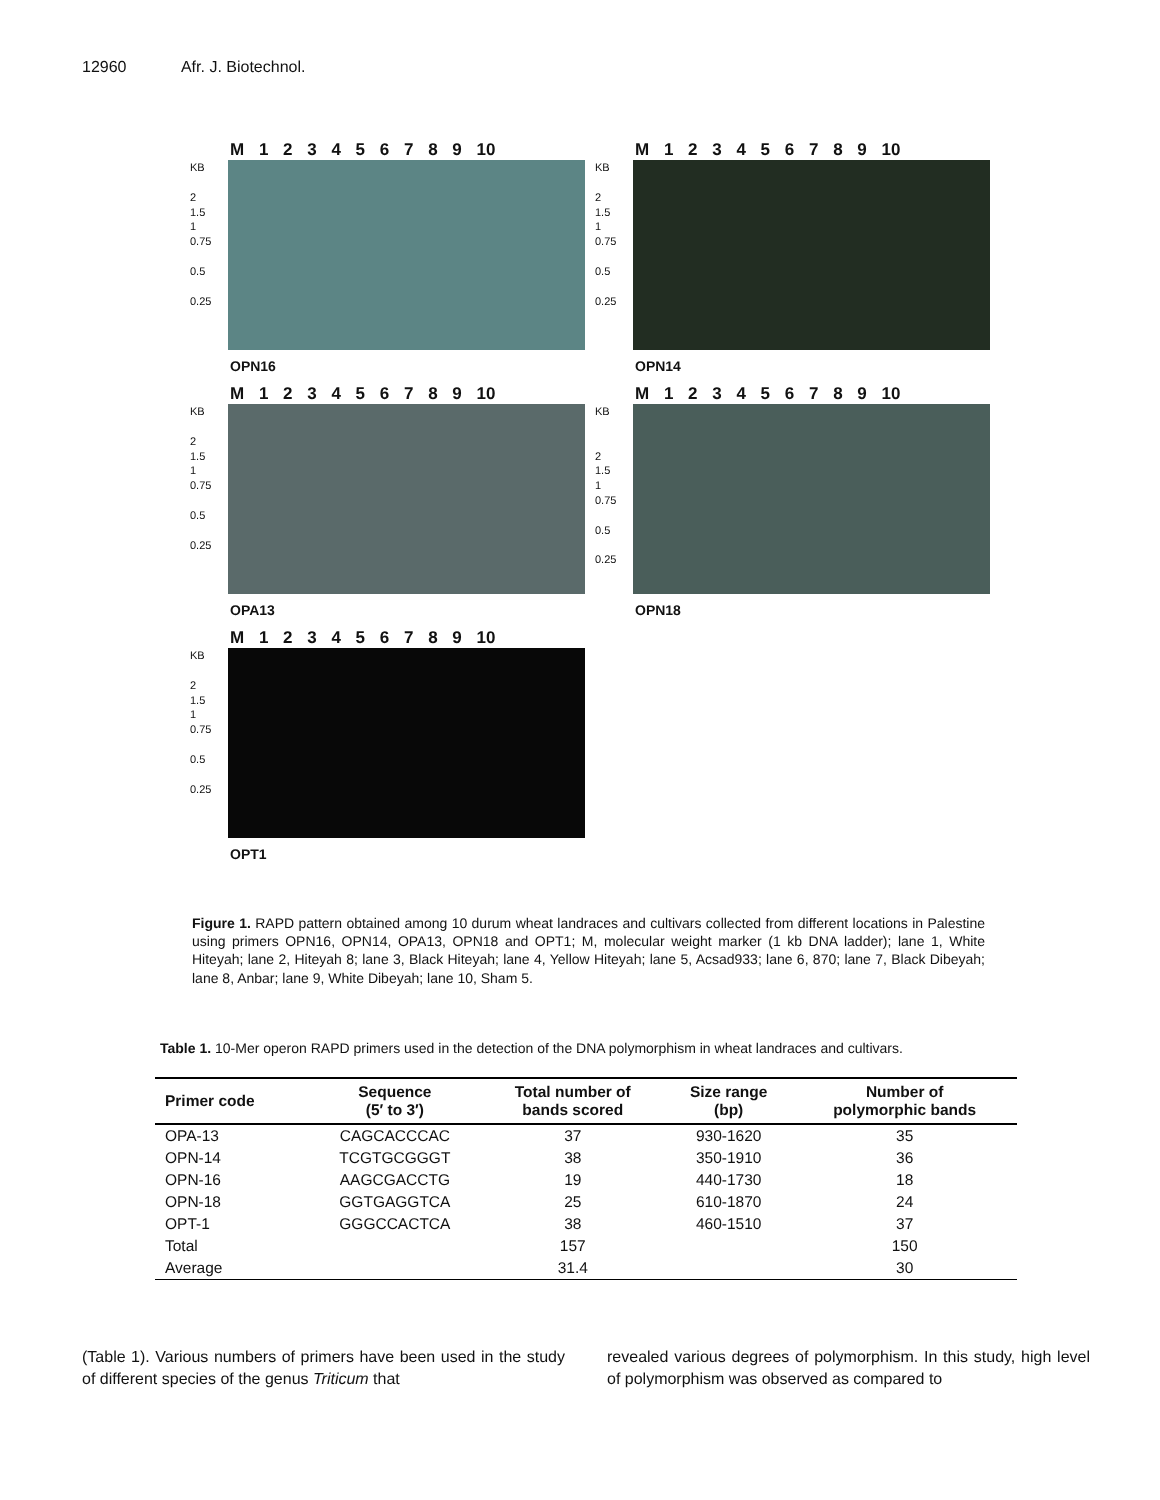12960 Afr. J. Biotechnol.
M 1 2 3 4 5 6 7 8 9 10
KB
2
1.5
1
0.75
0.5
0.25
OPN16
M 1 2 3 4 5 6 7 8 9 10
KB
2
1.5
1
0.75
0.5
0.25
OPN14
M 1 2 3 4 5 6 7 8 9 10
KB
2
1.5
1
0.75
0.5
0.25
OPA13
M 1 2 3 4 5 6 7 8 9 10
KB
2
1.5
1
0.75
0.5
0.25
OPN18
M 1 2 3 4 5 6 7 8 9 10
KB
2
1.5
1
0.75
0.5
0.25
OPT1
Figure 1. RAPD pattern obtained among 10 durum wheat landraces and cultivars collected from different locations in Palestine using primers OPN16, OPN14, OPA13, OPN18 and OPT1; M, molecular weight marker (1 kb DNA ladder); lane 1, White Hiteyah; lane 2, Hiteyah 8; lane 3, Black Hiteyah; lane 4, Yellow Hiteyah; lane 5, Acsad933; lane 6, 870; lane 7, Black Dibeyah; lane 8, Anbar; lane 9, White Dibeyah; lane 10, Sham 5.
Table 1. 10-Mer operon RAPD primers used in the detection of the DNA polymorphism in wheat landraces and cultivars.
| Primer code | Sequence (5′ to 3′) | Total number of bands scored | Size range (bp) | Number of polymorphic bands |
| --- | --- | --- | --- | --- |
| OPA-13 | CAGCACCCAC | 37 | 930-1620 | 35 |
| OPN-14 | TCGTGCGGGT | 38 | 350-1910 | 36 |
| OPN-16 | AAGCGACCTG | 19 | 440-1730 | 18 |
| OPN-18 | GGTGAGGTCA | 25 | 610-1870 | 24 |
| OPT-1 | GGGCCACTCA | 38 | 460-1510 | 37 |
| Total | | 157 | | 150 |
| Average | | 31.4 | | 30 |
(Table 1). Various numbers of primers have been used in the study of different species of the genus Triticum that
revealed various degrees of polymorphism. In this study, high level of polymorphism was observed as compared to